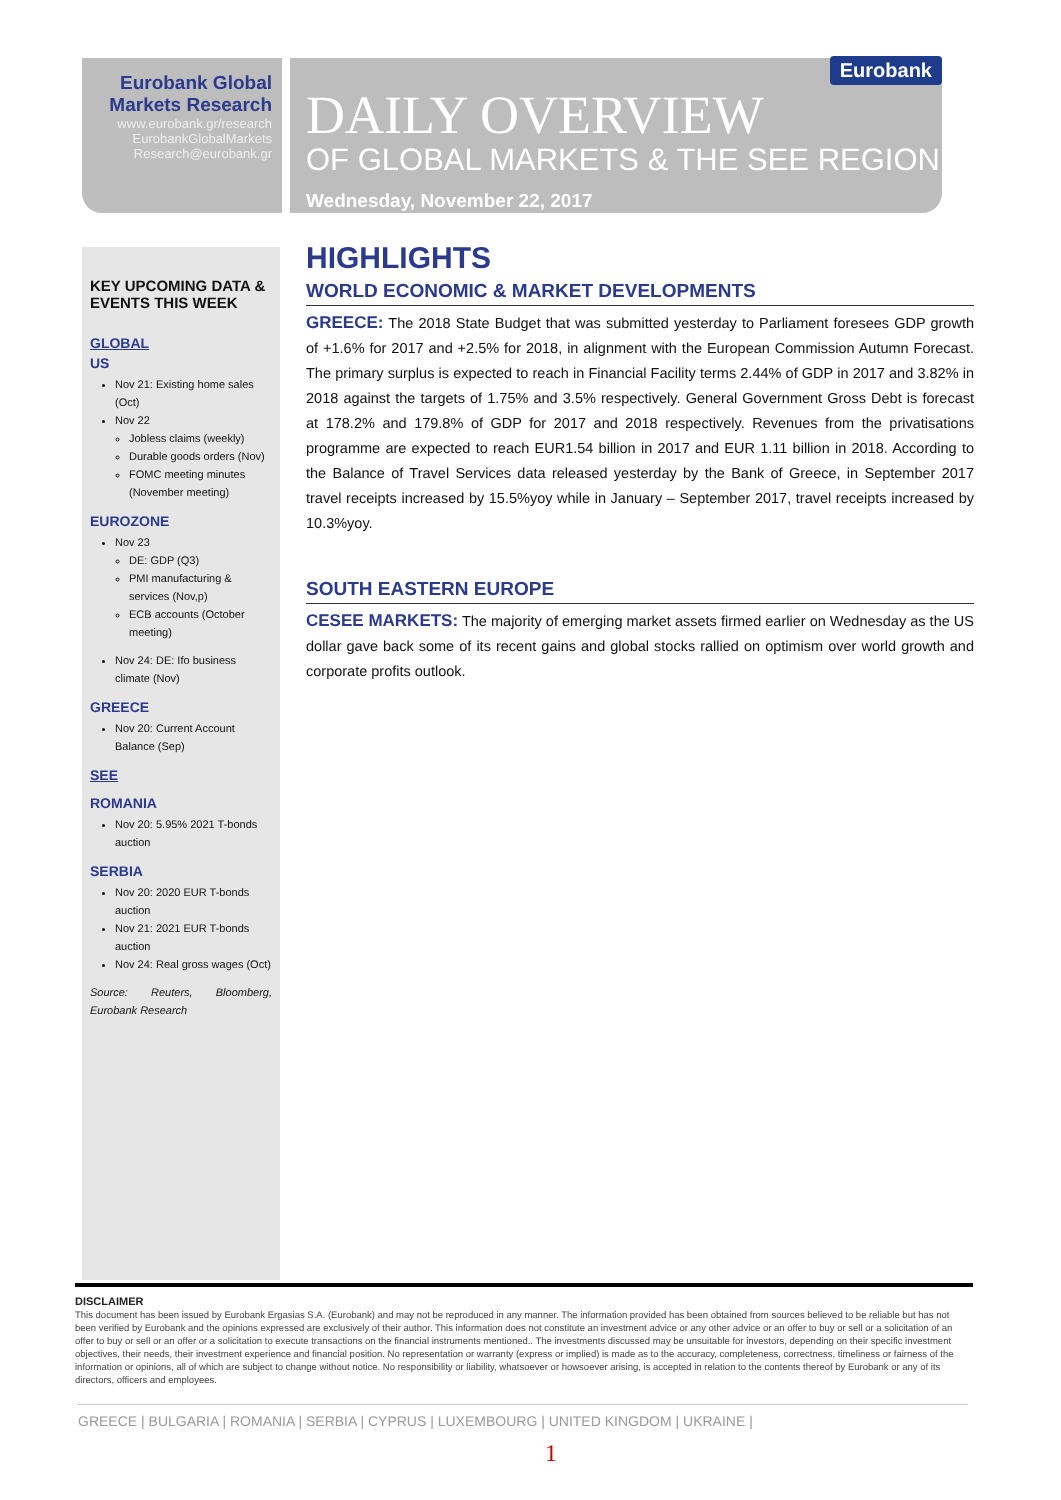Eurobank Global Markets Research
www.eurobank.gr/research
EurobankGlobalMarkets
Research@eurobank.gr
DAILY OVERVIEW
OF GLOBAL MARKETS & THE SEE REGION
Wednesday, November 22, 2017
Eurobank
KEY UPCOMING DATA & EVENTS THIS WEEK
GLOBAL
US
Nov 21: Existing home sales (Oct)
Nov 22
Jobless claims (weekly)
Durable goods orders (Nov)
FOMC meeting minutes (November meeting)
EUROZONE
Nov 23
DE: GDP (Q3)
PMI manufacturing & services (Nov,p)
ECB accounts (October meeting)
Nov 24: DE: Ifo business climate (Nov)
GREECE
Nov 20: Current Account Balance (Sep)
SEE
ROMANIA
Nov 20: 5.95% 2021 T-bonds auction
SERBIA
Nov 20: 2020 EUR T-bonds auction
Nov 21: 2021 EUR T-bonds auction
Nov 24: Real gross wages (Oct)
Source: Reuters, Bloomberg, Eurobank Research
HIGHLIGHTS
WORLD ECONOMIC & MARKET DEVELOPMENTS
GREECE: The 2018 State Budget that was submitted yesterday to Parliament foresees GDP growth of +1.6% for 2017 and +2.5% for 2018, in alignment with the European Commission Autumn Forecast. The primary surplus is expected to reach in Financial Facility terms 2.44% of GDP in 2017 and 3.82% in 2018 against the targets of 1.75% and 3.5% respectively. General Government Gross Debt is forecast at 178.2% and 179.8% of GDP for 2017 and 2018 respectively. Revenues from the privatisations programme are expected to reach EUR1.54 billion in 2017 and EUR 1.11 billion in 2018. According to the Balance of Travel Services data released yesterday by the Bank of Greece, in September 2017 travel receipts increased by 15.5%yoy while in January – September 2017, travel receipts increased by 10.3%yoy.
SOUTH EASTERN EUROPE
CESEE MARKETS: The majority of emerging market assets firmed earlier on Wednesday as the US dollar gave back some of its recent gains and global stocks rallied on optimism over world growth and corporate profits outlook.
DISCLAIMER
This document has been issued by Eurobank Ergasias S.A. (Eurobank) and may not be reproduced in any manner. The information provided has been obtained from sources believed to be reliable but has not been verified by Eurobank and the opinions expressed are exclusively of their author. This information does not constitute an investment advice or any other advice or an offer to buy or sell or a solicitation of an offer to buy or sell or an offer or a solicitation to execute transactions on the financial instruments mentioned.. The investments discussed may be unsuitable for investors, depending on their specific investment objectives, their needs, their investment experience and financial position. No representation or warranty (express or implied) is made as to the accuracy, completeness, correctness, timeliness or fairness of the information or opinions, all of which are subject to change without notice. No responsibility or liability, whatsoever or howsoever arising, is accepted in relation to the contents thereof by Eurobank or any of its directors, officers and employees.
GREECE | BULGARIA | ROMANIA | SERBIA | CYPRUS | LUXEMBOURG | UNITED KINGDOM | UKRAINE |
1